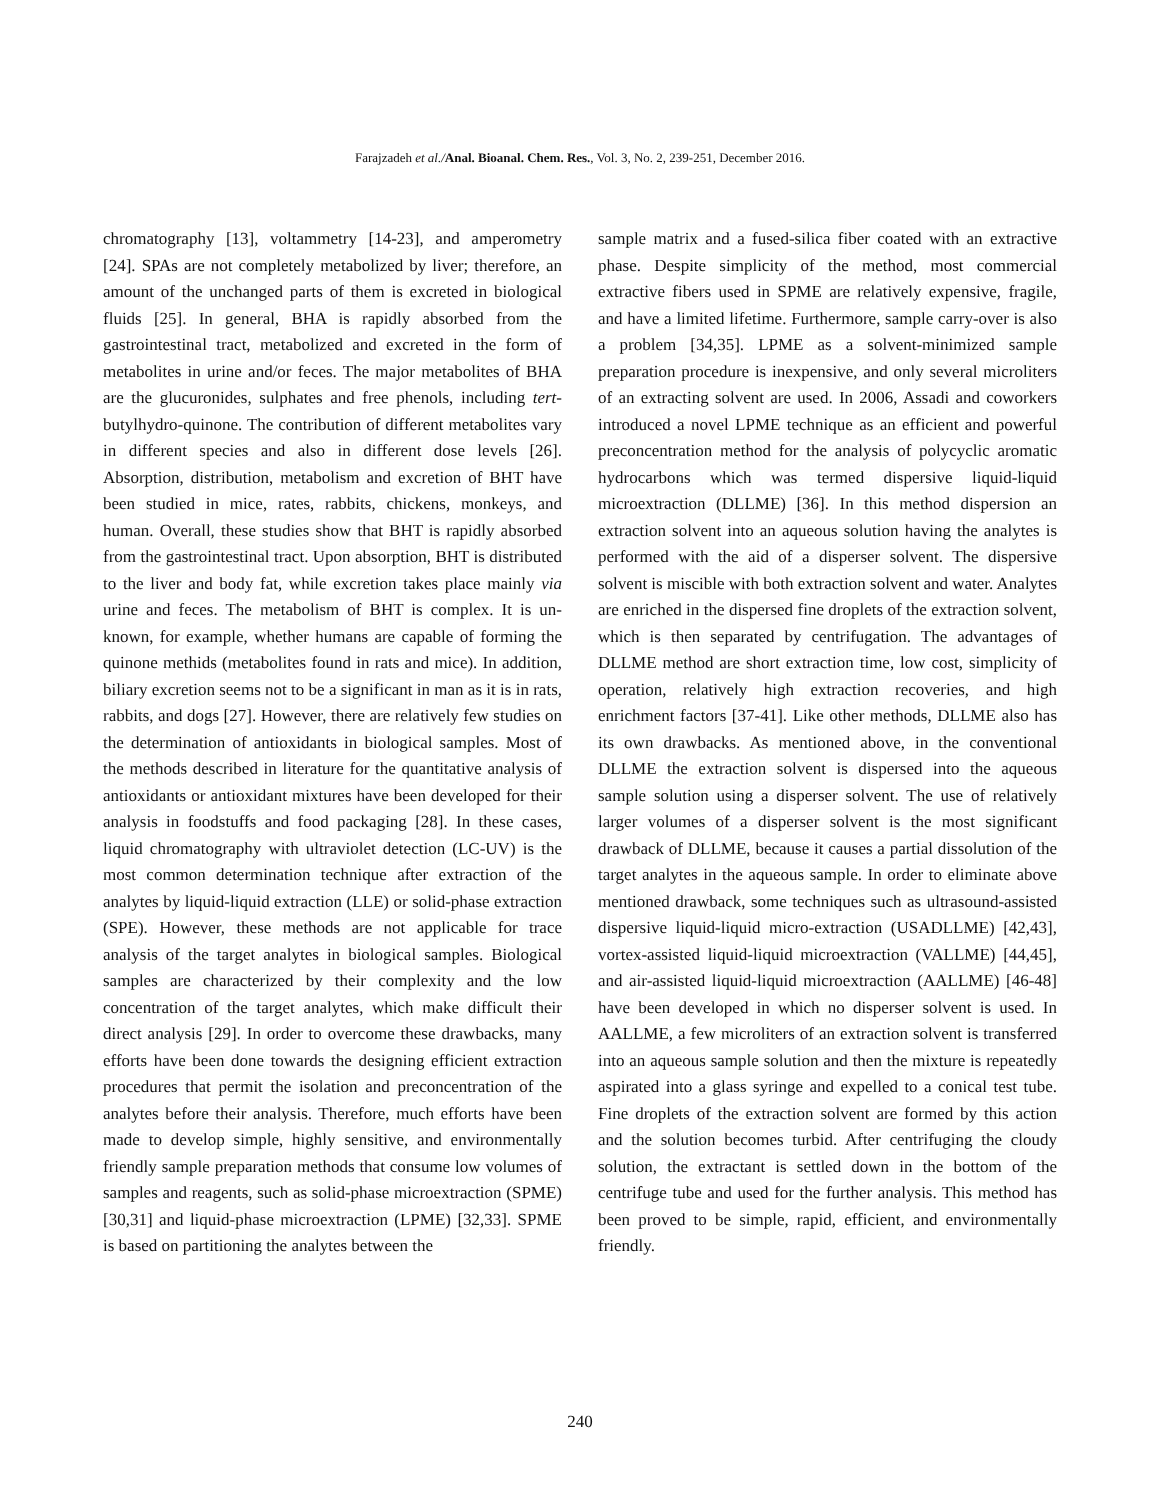Farajzadeh et al./Anal. Bioanal. Chem. Res., Vol. 3, No. 2, 239-251, December 2016.
chromatography [13], voltammetry [14-23], and amperometry [24]. SPAs are not completely metabolized by liver; therefore, an amount of the unchanged parts of them is excreted in biological fluids [25]. In general, BHA is rapidly absorbed from the gastrointestinal tract, metabolized and excreted in the form of metabolites in urine and/or feces. The major metabolites of BHA are the glucuronides, sulphates and free phenols, including tert-butylhydro-quinone. The contribution of different metabolites vary in different species and also in different dose levels [26]. Absorption, distribution, metabolism and excretion of BHT have been studied in mice, rates, rabbits, chickens, monkeys, and human. Overall, these studies show that BHT is rapidly absorbed from the gastrointestinal tract. Upon absorption, BHT is distributed to the liver and body fat, while excretion takes place mainly via urine and feces. The metabolism of BHT is complex. It is un-known, for example, whether humans are capable of forming the quinone methids (metabolites found in rats and mice). In addition, biliary excretion seems not to be a significant in man as it is in rats, rabbits, and dogs [27]. However, there are relatively few studies on the determination of antioxidants in biological samples. Most of the methods described in literature for the quantitative analysis of antioxidants or antioxidant mixtures have been developed for their analysis in foodstuffs and food packaging [28]. In these cases, liquid chromatography with ultraviolet detection (LC-UV) is the most common determination technique after extraction of the analytes by liquid-liquid extraction (LLE) or solid-phase extraction (SPE). However, these methods are not applicable for trace analysis of the target analytes in biological samples. Biological samples are characterized by their complexity and the low concentration of the target analytes, which make difficult their direct analysis [29]. In order to overcome these drawbacks, many efforts have been done towards the designing efficient extraction procedures that permit the isolation and preconcentration of the analytes before their analysis. Therefore, much efforts have been made to develop simple, highly sensitive, and environmentally friendly sample preparation methods that consume low volumes of samples and reagents, such as solid-phase microextraction (SPME) [30,31] and liquid-phase microextraction (LPME) [32,33]. SPME is based on partitioning the analytes between the
sample matrix and a fused-silica fiber coated with an extractive phase. Despite simplicity of the method, most commercial extractive fibers used in SPME are relatively expensive, fragile, and have a limited lifetime. Furthermore, sample carry-over is also a problem [34,35]. LPME as a solvent-minimized sample preparation procedure is inexpensive, and only several microliters of an extracting solvent are used. In 2006, Assadi and coworkers introduced a novel LPME technique as an efficient and powerful preconcentration method for the analysis of polycyclic aromatic hydrocarbons which was termed dispersive liquid-liquid microextraction (DLLME) [36]. In this method dispersion an extraction solvent into an aqueous solution having the analytes is performed with the aid of a disperser solvent. The dispersive solvent is miscible with both extraction solvent and water. Analytes are enriched in the dispersed fine droplets of the extraction solvent, which is then separated by centrifugation. The advantages of DLLME method are short extraction time, low cost, simplicity of operation, relatively high extraction recoveries, and high enrichment factors [37-41]. Like other methods, DLLME also has its own drawbacks. As mentioned above, in the conventional DLLME the extraction solvent is dispersed into the aqueous sample solution using a disperser solvent. The use of relatively larger volumes of a disperser solvent is the most significant drawback of DLLME, because it causes a partial dissolution of the target analytes in the aqueous sample. In order to eliminate above mentioned drawback, some techniques such as ultrasound-assisted dispersive liquid-liquid micro-extraction (USADLLME) [42,43], vortex-assisted liquid-liquid microextraction (VALLME) [44,45], and air-assisted liquid-liquid microextraction (AALLME) [46-48] have been developed in which no disperser solvent is used. In AALLME, a few microliters of an extraction solvent is transferred into an aqueous sample solution and then the mixture is repeatedly aspirated into a glass syringe and expelled to a conical test tube. Fine droplets of the extraction solvent are formed by this action and the solution becomes turbid. After centrifuging the cloudy solution, the extractant is settled down in the bottom of the centrifuge tube and used for the further analysis. This method has been proved to be simple, rapid, efficient, and environmentally friendly.
240